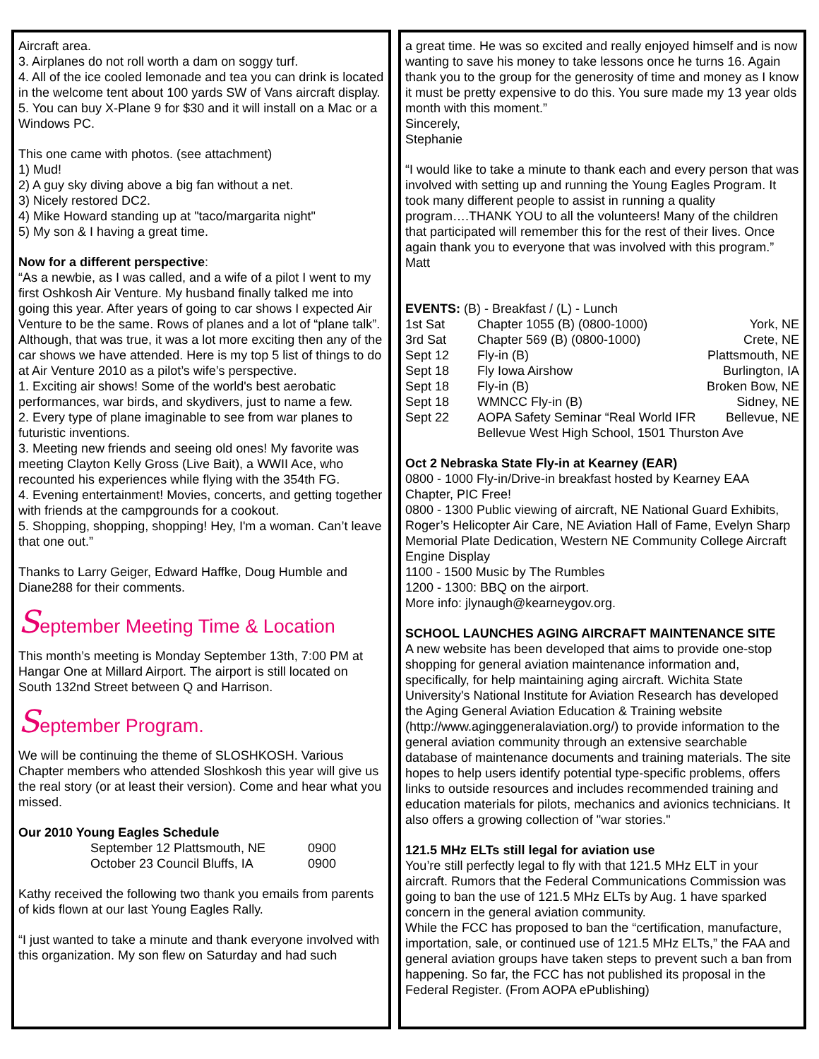Aircraft area.
3. Airplanes do not roll worth a dam on soggy turf.
4. All of the ice cooled lemonade and tea you can drink is located in the welcome tent about 100 yards SW of Vans aircraft display.
5. You can buy X-Plane 9 for $30 and it will install on a Mac or a Windows PC.
This one came with photos. (see attachment)
1) Mud!
2) A guy sky diving above a big fan without a net.
3) Nicely restored DC2.
4) Mike Howard standing up at "taco/margarita night"
5) My son & I having a great time.
Now for a different perspective:
“As a newbie, as I was called, and a wife of a pilot I went to my first Oshkosh Air Venture. My husband finally talked me into going this year. After years of going to car shows I expected Air Venture to be the same. Rows of planes and a lot of “plane talk”. Although, that was true, it was a lot more exciting then any of the car shows we have attended. Here is my top 5 list of things to do at Air Venture 2010 as a pilot’s wife’s perspective.
1. Exciting air shows! Some of the world's best aerobatic performances, war birds, and skydivers, just to name a few.
2. Every type of plane imaginable to see from war planes to futuristic inventions.
3. Meeting new friends and seeing old ones! My favorite was meeting Clayton Kelly Gross (Live Bait), a WWII Ace, who recounted his experiences while flying with the 354th FG.
4. Evening entertainment! Movies, concerts, and getting together with friends at the campgrounds for a cookout.
5. Shopping, shopping, shopping! Hey, I'm a woman. Can’t leave that one out.”
Thanks to Larry Geiger, Edward Haffke, Doug Humble and Diane288 for their comments.
September Meeting Time & Location
This month’s meeting is Monday September 13th, 7:00 PM at Hangar One at Millard Airport. The airport is still located on South 132nd Street between Q and Harrison.
September Program.
We will be continuing the theme of SLOSHKOSH. Various Chapter members who attended Sloshkosh this year will give us the real story (or at least their version). Come and hear what you missed.
Our 2010 Young Eagles Schedule
| September 12 Plattsmouth, NE | 0900 |
| October 23 Council Bluffs, IA | 0900 |
Kathy received the following two thank you emails from parents of kids flown at our last Young Eagles Rally.
“I just wanted to take a minute and thank everyone involved with this organization. My son flew on Saturday and had such
a great time. He was so excited and really enjoyed himself and is now wanting to save his money to take lessons once he turns 16. Again thank you to the group for the generosity of time and money as I know it must be pretty expensive to do this. You sure made my 13 year olds month with this moment.”
Sincerely,
Stephanie
“I would like to take a minute to thank each and every person that was involved with setting up and running the Young Eagles Program. It took many different people to assist in running a quality program….THANK YOU to all the volunteers! Many of the children that participated will remember this for the rest of their lives. Once again thank you to everyone that was involved with this program.”
Matt
| EVENTS: (B) - Breakfast / (L) - Lunch | | |
| 1st Sat | Chapter 1055 (B) (0800-1000) | York, NE |
| 3rd Sat | Chapter 569 (B) (0800-1000) | Crete, NE |
| Sept 12 | Fly-in (B) | Plattsmouth, NE |
| Sept 18 | Fly Iowa Airshow | Burlington, IA |
| Sept 18 | Fly-in (B) | Broken Bow, NE |
| Sept 18 | WMNCC Fly-in (B) | Sidney, NE |
| Sept 22 | AOPA Safety Seminar “Real World IFR | Bellevue, NE |
| | Bellevue West High School, 1501 Thurston Ave | |
Oct 2 Nebraska State Fly-in at Kearney (EAR)
0800 - 1000 Fly-in/Drive-in breakfast hosted by Kearney EAA Chapter, PIC Free!
0800 - 1300 Public viewing of aircraft, NE National Guard Exhibits, Roger’s Helicopter Air Care, NE Aviation Hall of Fame, Evelyn Sharp Memorial Plate Dedication, Western NE Community College Aircraft Engine Display
1100 - 1500 Music by The Rumbles
1200 - 1300: BBQ on the airport.
More info: jlynaugh@kearneygov.org.
SCHOOL LAUNCHES AGING AIRCRAFT MAINTENANCE SITE
A new website has been developed that aims to provide one-stop shopping for general aviation maintenance information and, specifically, for help maintaining aging aircraft. Wichita State University's National Institute for Aviation Research has developed the Aging General Aviation Education & Training website (http://www.aginggeneralaviation.org/) to provide information to the general aviation community through an extensive searchable database of maintenance documents and training materials. The site hopes to help users identify potential type-specific problems, offers links to outside resources and includes recommended training and education materials for pilots, mechanics and avionics technicians. It also offers a growing collection of "war stories."
121.5 MHz ELTs still legal for aviation use
You’re still perfectly legal to fly with that 121.5 MHz ELT in your aircraft. Rumors that the Federal Communications Commission was going to ban the use of 121.5 MHz ELTs by Aug. 1 have sparked concern in the general aviation community.
While the FCC has proposed to ban the “certification, manufacture, importation, sale, or continued use of 121.5 MHz ELTs,” the FAA and general aviation groups have taken steps to prevent such a ban from happening. So far, the FCC has not published its proposal in the Federal Register. (From AOPA ePublishing)